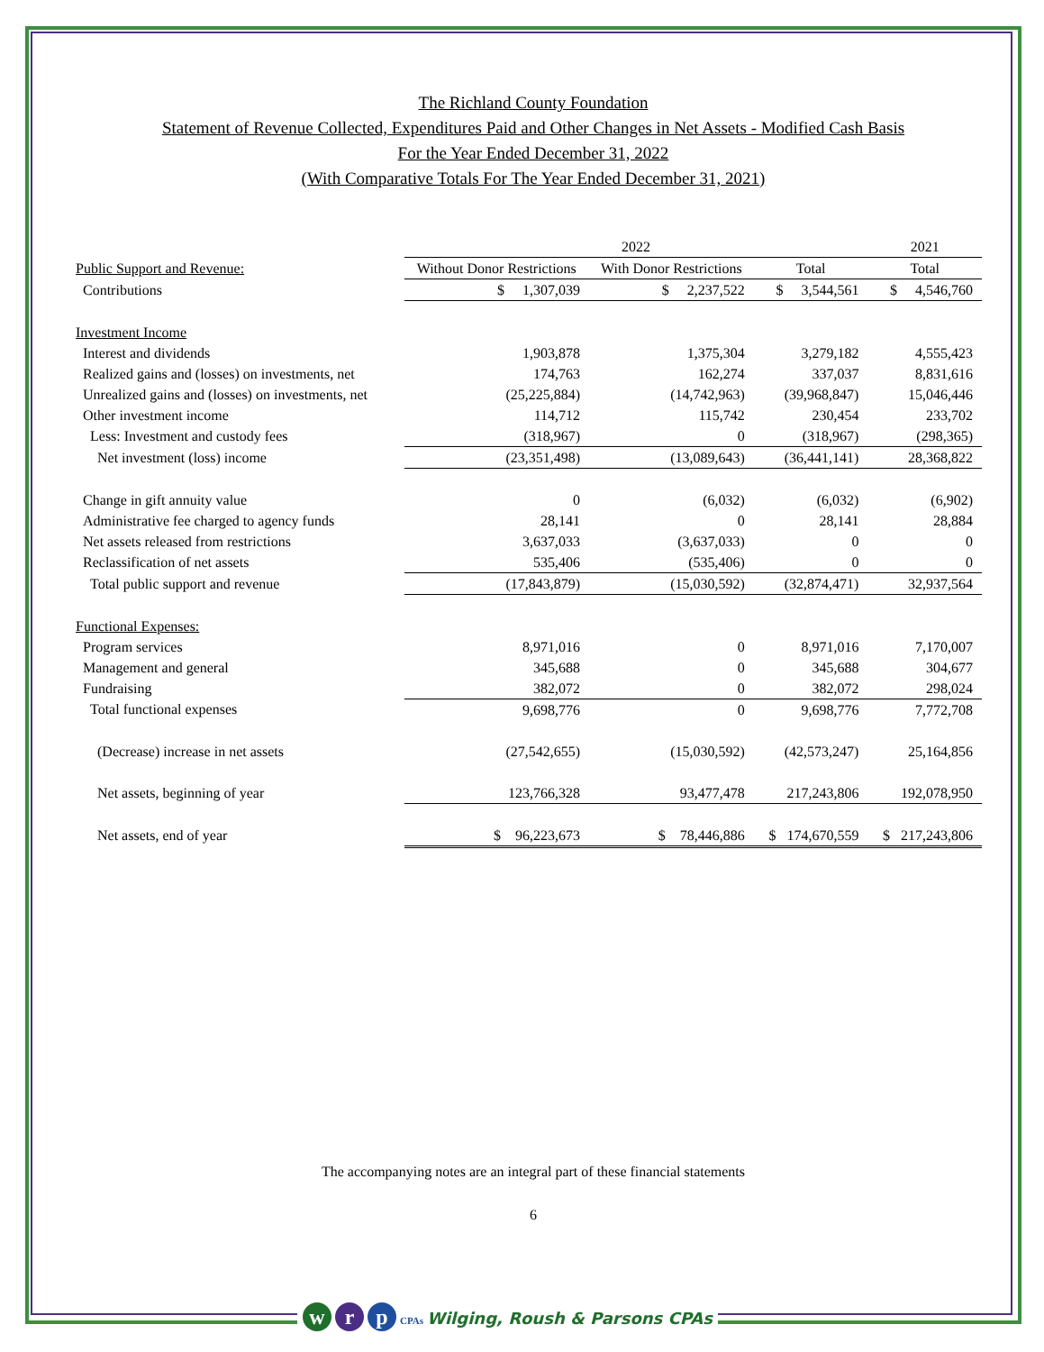The Richland County Foundation
Statement of Revenue Collected, Expenditures Paid and Other Changes in Net Assets - Modified Cash Basis
For the Year Ended December 31, 2022
(With Comparative Totals For The Year Ended December 31, 2021)
| | 2022 | | | 2021 |
| --- | --- | --- | --- | --- |
| Public Support and Revenue: | Without Donor Restrictions | With Donor Restrictions | Total | Total |
| Contributions | $ 1,307,039 | $ 2,237,522 | $ 3,544,561 | $ 4,546,760 |
| Investment Income | | | | |
| Interest and dividends | 1,903,878 | 1,375,304 | 3,279,182 | 4,555,423 |
| Realized gains and (losses) on investments, net | 174,763 | 162,274 | 337,037 | 8,831,616 |
| Unrealized gains and (losses) on investments, net | (25,225,884) | (14,742,963) | (39,968,847) | 15,046,446 |
| Other investment income | 114,712 | 115,742 | 230,454 | 233,702 |
| Less: Investment and custody fees | (318,967) | 0 | (318,967) | (298,365) |
| Net investment (loss) income | (23,351,498) | (13,089,643) | (36,441,141) | 28,368,822 |
| Change in gift annuity value | 0 | (6,032) | (6,032) | (6,902) |
| Administrative fee charged to agency funds | 28,141 | 0 | 28,141 | 28,884 |
| Net assets released from restrictions | 3,637,033 | (3,637,033) | 0 | 0 |
| Reclassification of net assets | 535,406 | (535,406) | 0 | 0 |
| Total public support and revenue | (17,843,879) | (15,030,592) | (32,874,471) | 32,937,564 |
| Functional Expenses: | | | | |
| Program services | 8,971,016 | 0 | 8,971,016 | 7,170,007 |
| Management and general | 345,688 | 0 | 345,688 | 304,677 |
| Fundraising | 382,072 | 0 | 382,072 | 298,024 |
| Total functional expenses | 9,698,776 | 0 | 9,698,776 | 7,772,708 |
| (Decrease) increase in net assets | (27,542,655) | (15,030,592) | (42,573,247) | 25,164,856 |
| Net assets, beginning of year | 123,766,328 | 93,477,478 | 217,243,806 | 192,078,950 |
| Net assets, end of year | $ 96,223,673 | $ 78,446,886 | $ 174,670,559 | $ 217,243,806 |
The accompanying notes are an integral part of these financial statements
6
w r p CPAs Wilging, Roush & Parsons CPAs